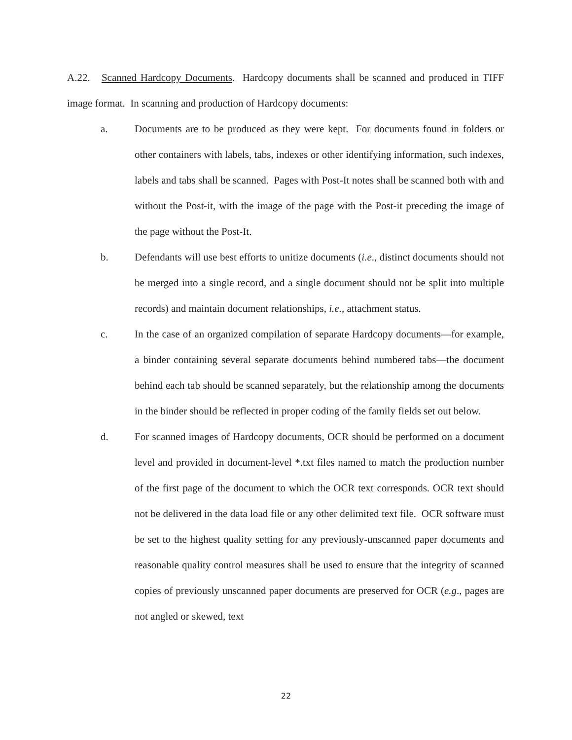A.22. Scanned Hardcopy Documents. Hardcopy documents shall be scanned and produced in TIFF image format. In scanning and production of Hardcopy documents:
a. Documents are to be produced as they were kept. For documents found in folders or other containers with labels, tabs, indexes or other identifying information, such indexes, labels and tabs shall be scanned. Pages with Post-It notes shall be scanned both with and without the Post-it, with the image of the page with the Post-it preceding the image of the page without the Post-It.
b. Defendants will use best efforts to unitize documents (i.e., distinct documents should not be merged into a single record, and a single document should not be split into multiple records) and maintain document relationships, i.e., attachment status.
c. In the case of an organized compilation of separate Hardcopy documents—for example, a binder containing several separate documents behind numbered tabs—the document behind each tab should be scanned separately, but the relationship among the documents in the binder should be reflected in proper coding of the family fields set out below.
d. For scanned images of Hardcopy documents, OCR should be performed on a document level and provided in document-level *.txt files named to match the production number of the first page of the document to which the OCR text corresponds. OCR text should not be delivered in the data load file or any other delimited text file. OCR software must be set to the highest quality setting for any previously-unscanned paper documents and reasonable quality control measures shall be used to ensure that the integrity of scanned copies of previously unscanned paper documents are preserved for OCR (e.g., pages are not angled or skewed, text
22